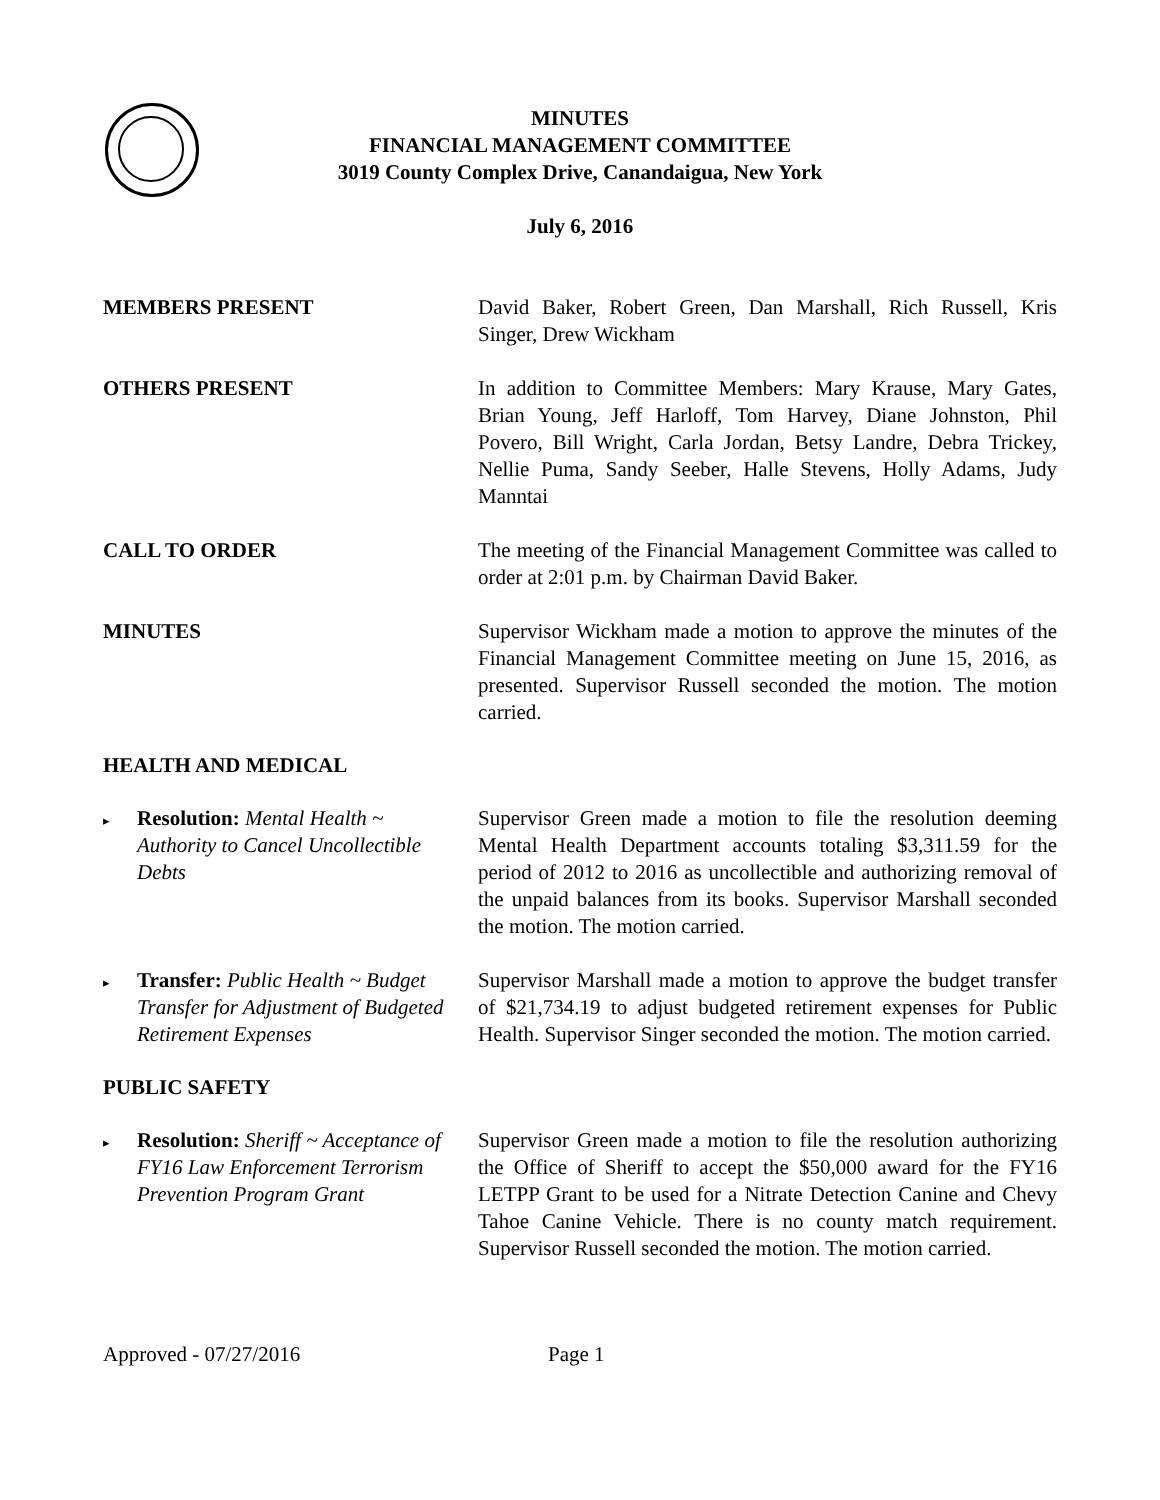MINUTES
FINANCIAL MANAGEMENT COMMITTEE
3019 County Complex Drive, Canandaigua, New York
July 6, 2016
MEMBERS PRESENT David Baker, Robert Green, Dan Marshall, Rich Russell, Kris Singer, Drew Wickham
OTHERS PRESENT In addition to Committee Members: Mary Krause, Mary Gates, Brian Young, Jeff Harloff, Tom Harvey, Diane Johnston, Phil Povero, Bill Wright, Carla Jordan, Betsy Landre, Debra Trickey, Nellie Puma, Sandy Seeber, Halle Stevens, Holly Adams, Judy Manntai
CALL TO ORDER The meeting of the Financial Management Committee was called to order at 2:01 p.m. by Chairman David Baker.
MINUTES Supervisor Wickham made a motion to approve the minutes of the Financial Management Committee meeting on June 15, 2016, as presented. Supervisor Russell seconded the motion. The motion carried.
HEALTH AND MEDICAL
▸
Resolution: Mental Health ~ Authority to Cancel Uncollectible Debts
Supervisor Green made a motion to file the resolution deeming Mental Health Department accounts totaling $3,311.59 for the period of 2012 to 2016 as uncollectible and authorizing removal of the unpaid balances from its books. Supervisor Marshall seconded the motion. The motion carried.
▸
Transfer: Public Health ~ Budget Transfer for Adjustment of Budgeted Retirement Expenses
Supervisor Marshall made a motion to approve the budget transfer of $21,734.19 to adjust budgeted retirement expenses for Public Health. Supervisor Singer seconded the motion. The motion carried.
PUBLIC SAFETY
▸
Resolution: Sheriff ~ Acceptance of FY16 Law Enforcement Terrorism Prevention Program Grant
Supervisor Green made a motion to file the resolution authorizing the Office of Sheriff to accept the $50,000 award for the FY16 LETPP Grant to be used for a Nitrate Detection Canine and Chevy Tahoe Canine Vehicle. There is no county match requirement. Supervisor Russell seconded the motion. The motion carried.
Approved - 07/27/2016 Page 1